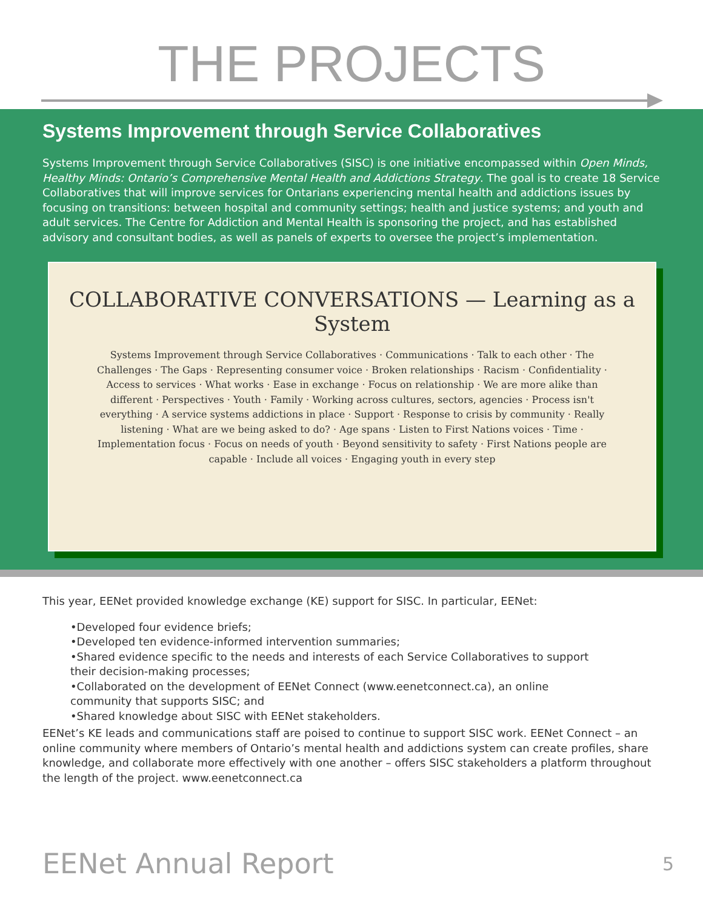THE PROJECTS
Systems Improvement through Service Collaboratives
Systems Improvement through Service Collaboratives (SISC) is one initiative encompassed within Open Minds, Healthy Minds: Ontario’s Comprehensive Mental Health and Addictions Strategy. The goal is to create 18 Service Collaboratives that will improve services for Ontarians experiencing mental health and addictions issues by focusing on transitions: between hospital and community settings; health and justice systems; and youth and adult services. The Centre for Addiction and Mental Health is sponsoring the project, and has established advisory and consultant bodies, as well as panels of experts to oversee the project’s implementation.
COLLABORATIVE CONVERSATIONS — Learning as a System
Systems Improvement through Service Collaboratives · Communications · Talk to each other · The Challenges · The Gaps · Representing consumer voice · Broken relationships · Racism · Confidentiality · Access to services · What works · Ease in exchange · Focus on relationship · We are more alike than different · Perspectives · Youth · Family · Working across cultures, sectors, agencies · Process isn't everything · A service systems addictions in place · Support · Response to crisis by community · Really listening · What are we being asked to do? · Age spans · Listen to First Nations voices · Time · Implementation focus · Focus on needs of youth · Beyond sensitivity to safety · First Nations people are capable · Include all voices · Engaging youth in every step
This year, EENet provided knowledge exchange (KE) support for SISC. In particular, EENet:
•Developed four evidence briefs;
•Developed ten evidence-informed intervention summaries;
•Shared evidence specific to the needs and interests of each Service Collaboratives to support their decision-making processes;
•Collaborated on the development of EENet Connect (www.eenetconnect.ca), an online community that supports SISC; and
•Shared knowledge about SISC with EENet stakeholders.
EENet’s KE leads and communications staff are poised to continue to support SISC work. EENet Connect – an online community where members of Ontario’s mental health and addictions system can create profiles, share knowledge, and collaborate more effectively with one another – offers SISC stakeholders a platform throughout the length of the project. www.eenetconnect.ca
EENet Annual Report 5